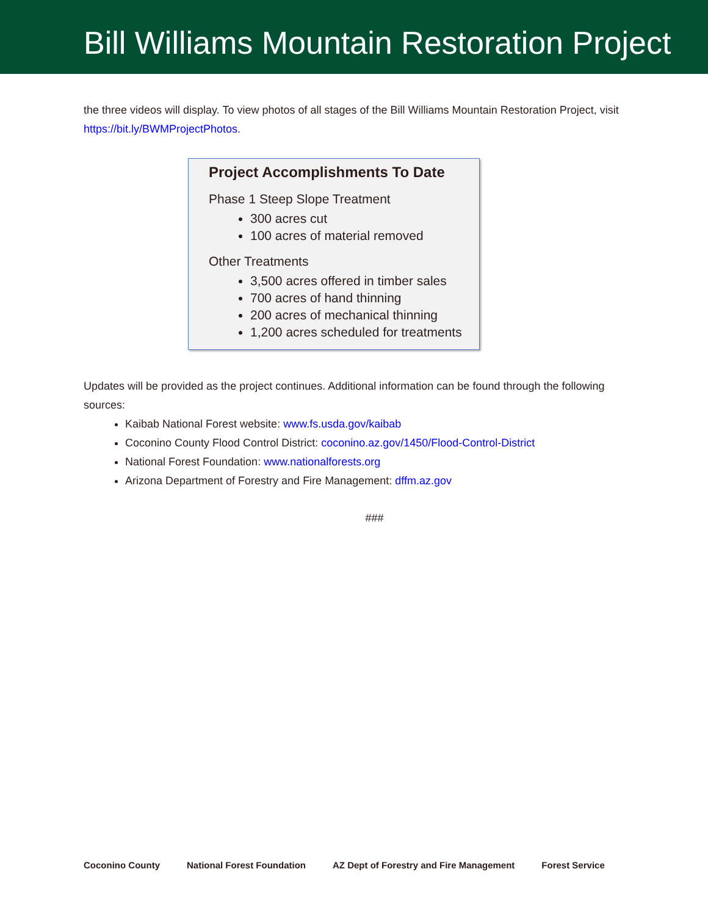Bill Williams Mountain Restoration Project
the three videos will display. To view photos of all stages of the Bill Williams Mountain Restoration Project, visit https://bit.ly/BWMProjectPhotos.
Project Accomplishments To Date
Phase 1 Steep Slope Treatment
300 acres cut
100 acres of material removed
Other Treatments
3,500 acres offered in timber sales
700 acres of hand thinning
200 acres of mechanical thinning
1,200 acres scheduled for treatments
Updates will be provided as the project continues. Additional information can be found through the following sources:
Kaibab National Forest website: www.fs.usda.gov/kaibab
Coconino County Flood Control District: coconino.az.gov/1450/Flood-Control-District
National Forest Foundation: www.nationalforests.org
Arizona Department of Forestry and Fire Management: dffm.az.gov
###
Coconino County National Forest Foundation AZ Dept of Forestry and Fire Management Forest Service